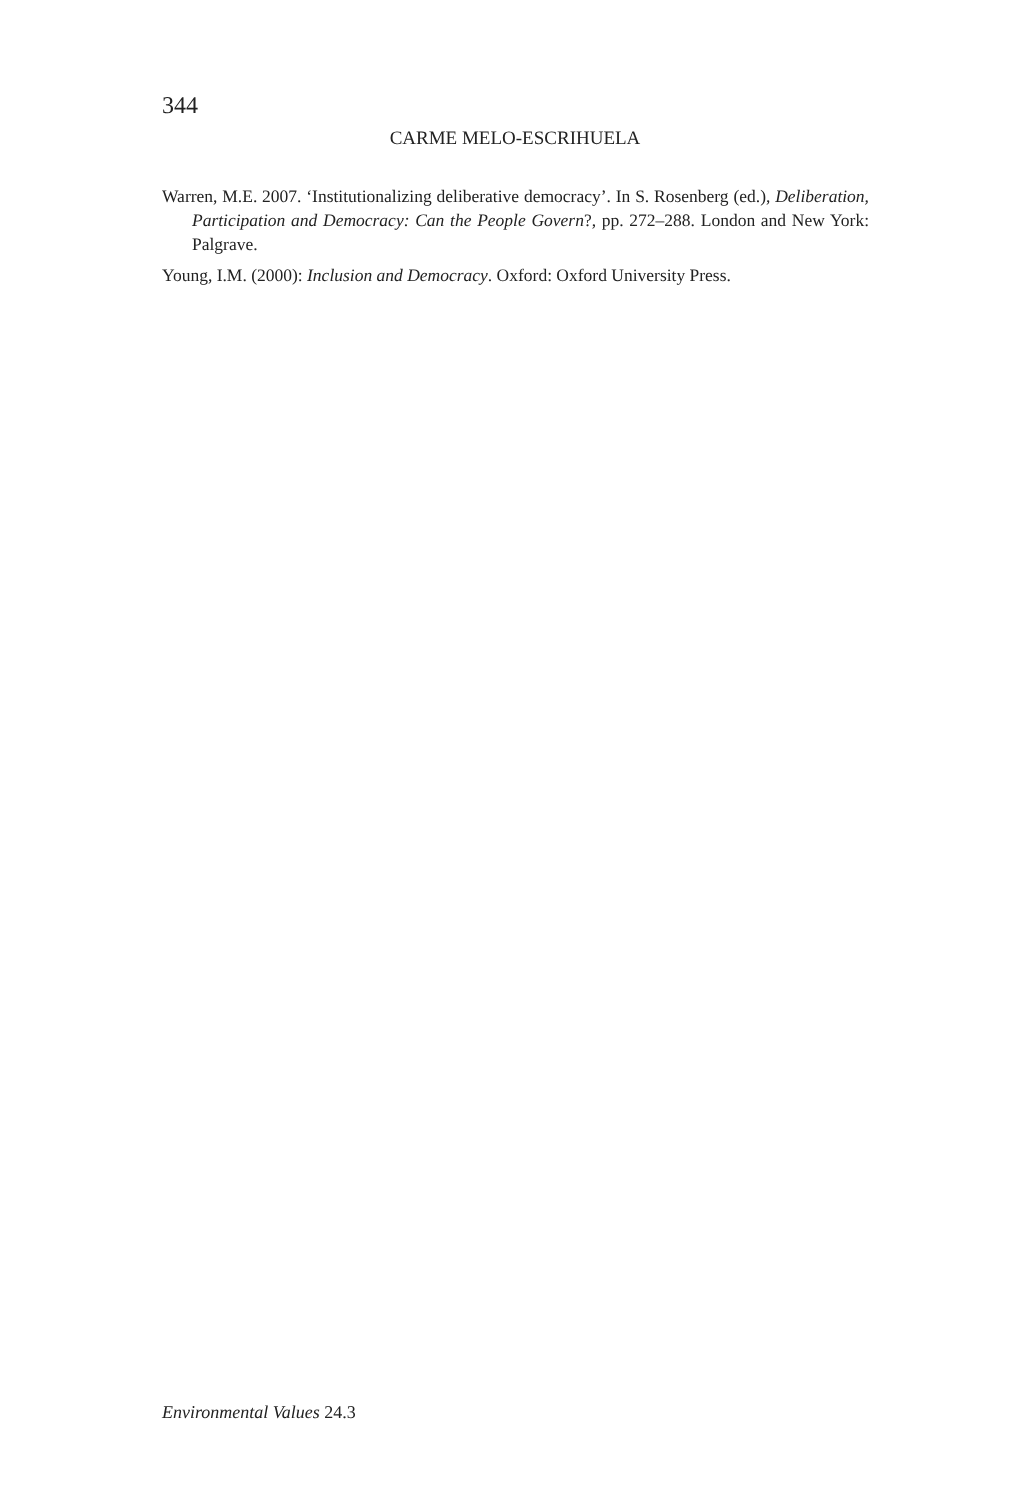344
CARME MELO-ESCRIHUELA
Warren, M.E. 2007. ‘Institutionalizing deliberative democracy’. In S. Rosenberg (ed.), Deliberation, Participation and Democracy: Can the People Govern?, pp. 272–288. London and New York: Palgrave.
Young, I.M. (2000): Inclusion and Democracy. Oxford: Oxford University Press.
Environmental Values 24.3